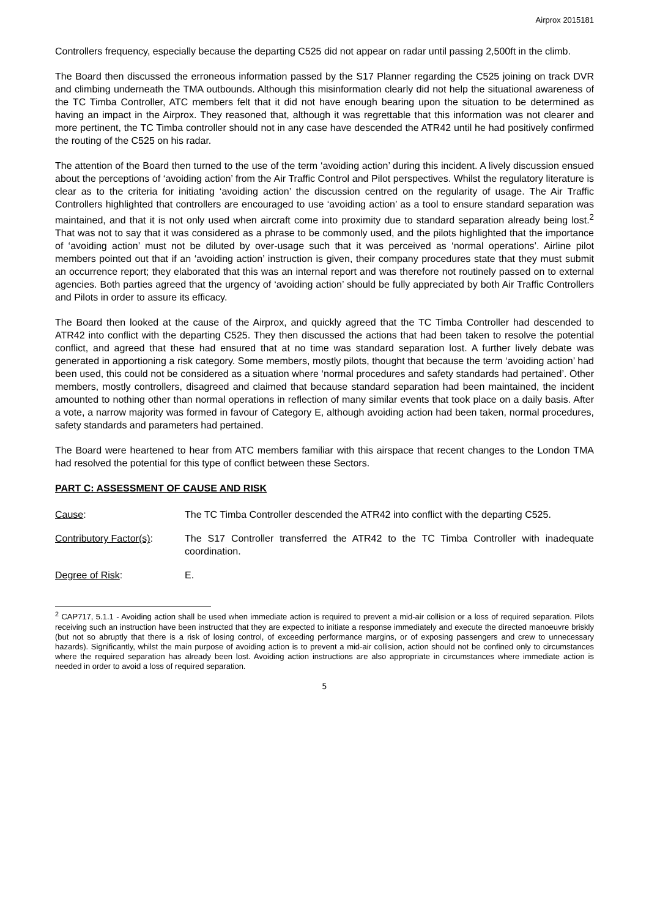Airprox 2015181
Controllers frequency, especially because the departing C525 did not appear on radar until passing 2,500ft in the climb.
The Board then discussed the erroneous information passed by the S17 Planner regarding the C525 joining on track DVR and climbing underneath the TMA outbounds. Although this misinformation clearly did not help the situational awareness of the TC Timba Controller, ATC members felt that it did not have enough bearing upon the situation to be determined as having an impact in the Airprox. They reasoned that, although it was regrettable that this information was not clearer and more pertinent, the TC Timba controller should not in any case have descended the ATR42 until he had positively confirmed the routing of the C525 on his radar.
The attention of the Board then turned to the use of the term ‘avoiding action’ during this incident. A lively discussion ensued about the perceptions of ‘avoiding action’ from the Air Traffic Control and Pilot perspectives. Whilst the regulatory literature is clear as to the criteria for initiating ‘avoiding action’ the discussion centred on the regularity of usage. The Air Traffic Controllers highlighted that controllers are encouraged to use ‘avoiding action’ as a tool to ensure standard separation was maintained, and that it is not only used when aircraft come into proximity due to standard separation already being lost.<sup>2</sup> That was not to say that it was considered as a phrase to be commonly used, and the pilots highlighted that the importance of ‘avoiding action’ must not be diluted by over-usage such that it was perceived as ‘normal operations’. Airline pilot members pointed out that if an ‘avoiding action’ instruction is given, their company procedures state that they must submit an occurrence report; they elaborated that this was an internal report and was therefore not routinely passed on to external agencies. Both parties agreed that the urgency of ‘avoiding action’ should be fully appreciated by both Air Traffic Controllers and Pilots in order to assure its efficacy.
The Board then looked at the cause of the Airprox, and quickly agreed that the TC Timba Controller had descended to ATR42 into conflict with the departing C525. They then discussed the actions that had been taken to resolve the potential conflict, and agreed that these had ensured that at no time was standard separation lost. A further lively debate was generated in apportioning a risk category. Some members, mostly pilots, thought that because the term ‘avoiding action’ had been used, this could not be considered as a situation where ‘normal procedures and safety standards had pertained’. Other members, mostly controllers, disagreed and claimed that because standard separation had been maintained, the incident amounted to nothing other than normal operations in reflection of many similar events that took place on a daily basis. After a vote, a narrow majority was formed in favour of Category E, although avoiding action had been taken, normal procedures, safety standards and parameters had pertained.
The Board were heartened to hear from ATC members familiar with this airspace that recent changes to the London TMA had resolved the potential for this type of conflict between these Sectors.
PART C: ASSESSMENT OF CAUSE AND RISK
Cause: The TC Timba Controller descended the ATR42 into conflict with the departing C525.
Contributory Factor(s):
The S17 Controller transferred the ATR42 to the TC Timba Controller with inadequate coordination.
Degree of Risk: E.
<sup>2</sup> CAP717, 5.1.1 - Avoiding action shall be used when immediate action is required to prevent a mid-air collision or a loss of required separation. Pilots receiving such an instruction have been instructed that they are expected to initiate a response immediately and execute the directed manoeuvre briskly (but not so abruptly that there is a risk of losing control, of exceeding performance margins, or of exposing passengers and crew to unnecessary hazards). Significantly, whilst the main purpose of avoiding action is to prevent a mid-air collision, action should not be confined only to circumstances where the required separation has already been lost. Avoiding action instructions are also appropriate in circumstances where immediate action is needed in order to avoid a loss of required separation.
5